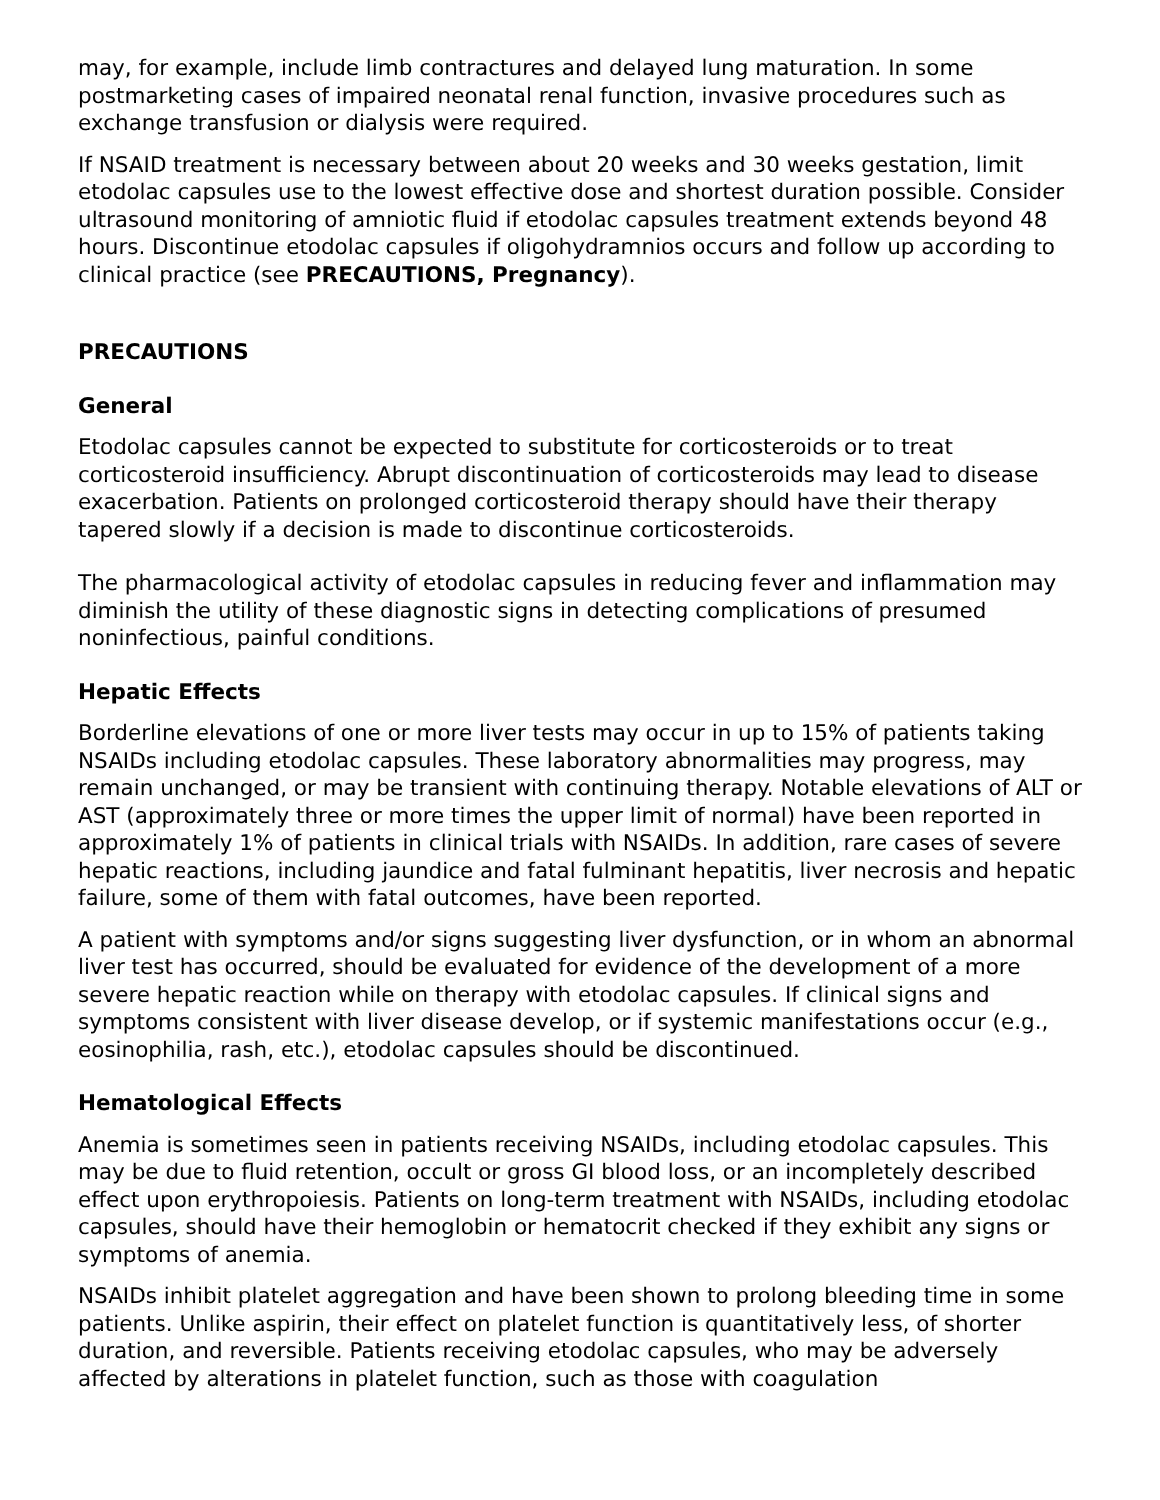may, for example, include limb contractures and delayed lung maturation. In some postmarketing cases of impaired neonatal renal function, invasive procedures such as exchange transfusion or dialysis were required.
If NSAID treatment is necessary between about 20 weeks and 30 weeks gestation, limit etodolac capsules use to the lowest effective dose and shortest duration possible. Consider ultrasound monitoring of amniotic fluid if etodolac capsules treatment extends beyond 48 hours. Discontinue etodolac capsules if oligohydramnios occurs and follow up according to clinical practice (see PRECAUTIONS, Pregnancy).
PRECAUTIONS
General
Etodolac capsules cannot be expected to substitute for corticosteroids or to treat corticosteroid insufficiency. Abrupt discontinuation of corticosteroids may lead to disease exacerbation. Patients on prolonged corticosteroid therapy should have their therapy tapered slowly if a decision is made to discontinue corticosteroids.
The pharmacological activity of etodolac capsules in reducing fever and inflammation may diminish the utility of these diagnostic signs in detecting complications of presumed noninfectious, painful conditions.
Hepatic Effects
Borderline elevations of one or more liver tests may occur in up to 15% of patients taking NSAIDs including etodolac capsules. These laboratory abnormalities may progress, may remain unchanged, or may be transient with continuing therapy. Notable elevations of ALT or AST (approximately three or more times the upper limit of normal) have been reported in approximately 1% of patients in clinical trials with NSAIDs. In addition, rare cases of severe hepatic reactions, including jaundice and fatal fulminant hepatitis, liver necrosis and hepatic failure, some of them with fatal outcomes, have been reported.
A patient with symptoms and/or signs suggesting liver dysfunction, or in whom an abnormal liver test has occurred, should be evaluated for evidence of the development of a more severe hepatic reaction while on therapy with etodolac capsules. If clinical signs and symptoms consistent with liver disease develop, or if systemic manifestations occur (e.g., eosinophilia, rash, etc.), etodolac capsules should be discontinued.
Hematological Effects
Anemia is sometimes seen in patients receiving NSAIDs, including etodolac capsules. This may be due to fluid retention, occult or gross GI blood loss, or an incompletely described effect upon erythropoiesis. Patients on long-term treatment with NSAIDs, including etodolac capsules, should have their hemoglobin or hematocrit checked if they exhibit any signs or symptoms of anemia.
NSAIDs inhibit platelet aggregation and have been shown to prolong bleeding time in some patients. Unlike aspirin, their effect on platelet function is quantitatively less, of shorter duration, and reversible. Patients receiving etodolac capsules, who may be adversely affected by alterations in platelet function, such as those with coagulation